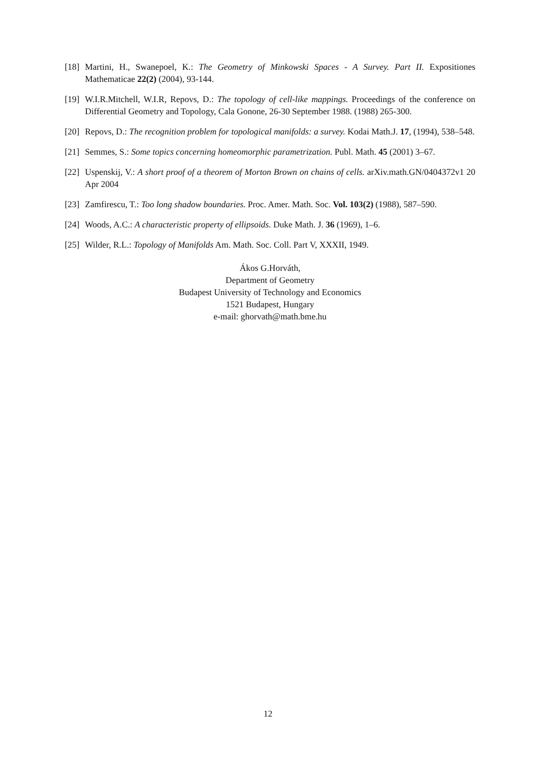[18] Martini, H., Swanepoel, K.: The Geometry of Minkowski Spaces - A Survey. Part II. Expositiones Mathematicae 22(2) (2004), 93-144.
[19] W.I.R.Mitchell, W.I.R, Repovs, D.: The topology of cell-like mappings. Proceedings of the conference on Differential Geometry and Topology, Cala Gonone, 26-30 September 1988. (1988) 265-300.
[20] Repovs, D.: The recognition problem for topological manifolds: a survey. Kodai Math.J. 17, (1994), 538–548.
[21] Semmes, S.: Some topics concerning homeomorphic parametrization. Publ. Math. 45 (2001) 3–67.
[22] Uspenskij, V.: A short proof of a theorem of Morton Brown on chains of cells. arXiv.math.GN/0404372v1 20 Apr 2004
[23] Zamfirescu, T.: Too long shadow boundaries. Proc. Amer. Math. Soc. Vol. 103(2) (1988), 587–590.
[24] Woods, A.C.: A characteristic property of ellipsoids. Duke Math. J. 36 (1969), 1–6.
[25] Wilder, R.L.: Topology of Manifolds Am. Math. Soc. Coll. Part V, XXXII, 1949.
Ákos G.Horváth,
Department of Geometry
Budapest University of Technology and Economics
1521 Budapest, Hungary
e-mail: ghorvath@math.bme.hu
12